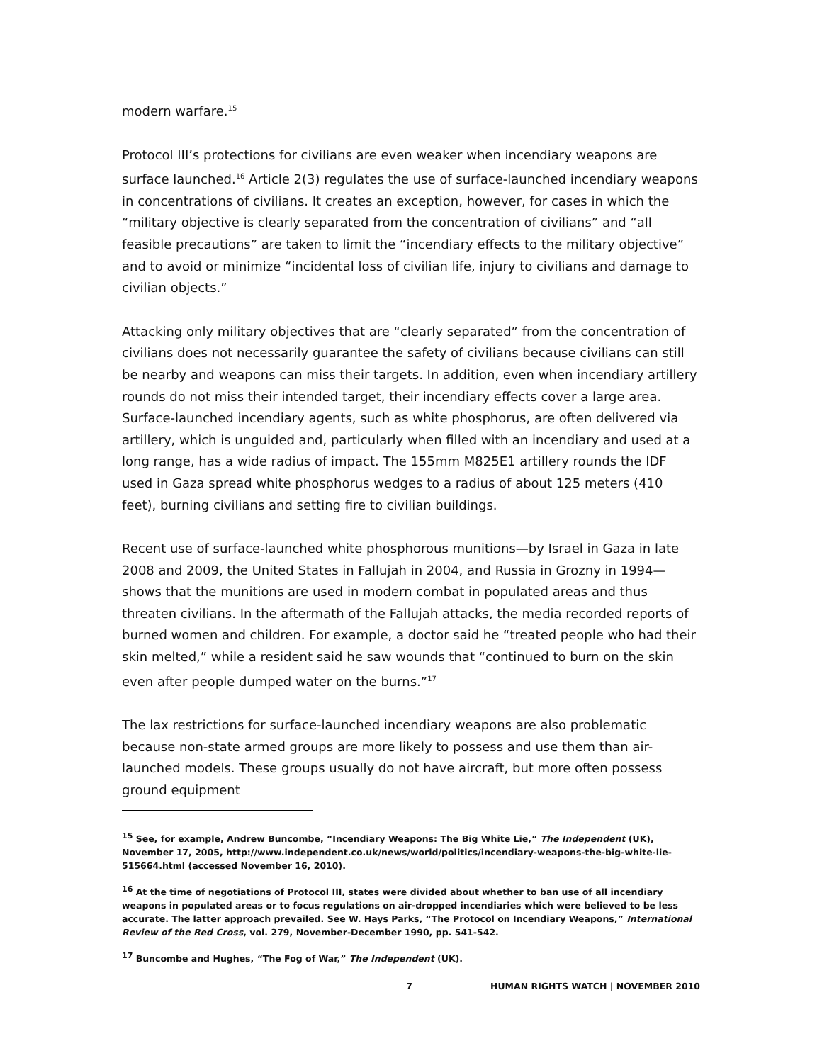modern warfare.<sup>15</sup>
Protocol III’s protections for civilians are even weaker when incendiary weapons are surface launched.<sup>16</sup> Article 2(3) regulates the use of surface-launched incendiary weapons in concentrations of civilians. It creates an exception, however, for cases in which the “military objective is clearly separated from the concentration of civilians” and “all feasible precautions” are taken to limit the “incendiary effects to the military objective” and to avoid or minimize “incidental loss of civilian life, injury to civilians and damage to civilian objects.”
Attacking only military objectives that are “clearly separated” from the concentration of civilians does not necessarily guarantee the safety of civilians because civilians can still be nearby and weapons can miss their targets. In addition, even when incendiary artillery rounds do not miss their intended target, their incendiary effects cover a large area. Surface-launched incendiary agents, such as white phosphorus, are often delivered via artillery, which is unguided and, particularly when filled with an incendiary and used at a long range, has a wide radius of impact. The 155mm M825E1 artillery rounds the IDF used in Gaza spread white phosphorus wedges to a radius of about 125 meters (410 feet), burning civilians and setting fire to civilian buildings.
Recent use of surface-launched white phosphorous munitions—by Israel in Gaza in late 2008 and 2009, the United States in Fallujah in 2004, and Russia in Grozny in 1994—shows that the munitions are used in modern combat in populated areas and thus threaten civilians. In the aftermath of the Fallujah attacks, the media recorded reports of burned women and children. For example, a doctor said he “treated people who had their skin melted,” while a resident said he saw wounds that “continued to burn on the skin even after people dumped water on the burns.”<sup>17</sup>
The lax restrictions for surface-launched incendiary weapons are also problematic because non-state armed groups are more likely to possess and use them than air-launched models. These groups usually do not have aircraft, but more often possess ground equipment
<sup>15</sup> See, for example, Andrew Buncombe, “Incendiary Weapons: The Big White Lie,” The Independent (UK), November 17, 2005, http://www.independent.co.uk/news/world/politics/incendiary-weapons-the-big-white-lie-515664.html (accessed November 16, 2010).
<sup>16</sup> At the time of negotiations of Protocol III, states were divided about whether to ban use of all incendiary weapons in populated areas or to focus regulations on air-dropped incendiaries which were believed to be less accurate. The latter approach prevailed. See W. Hays Parks, “The Protocol on Incendiary Weapons,” International Review of the Red Cross, vol. 279, November-December 1990, pp. 541-542.
<sup>17</sup> Buncombe and Hughes, “The Fog of War,” The Independent (UK).
7 HUMAN RIGHTS WATCH | NOVEMBER 2010